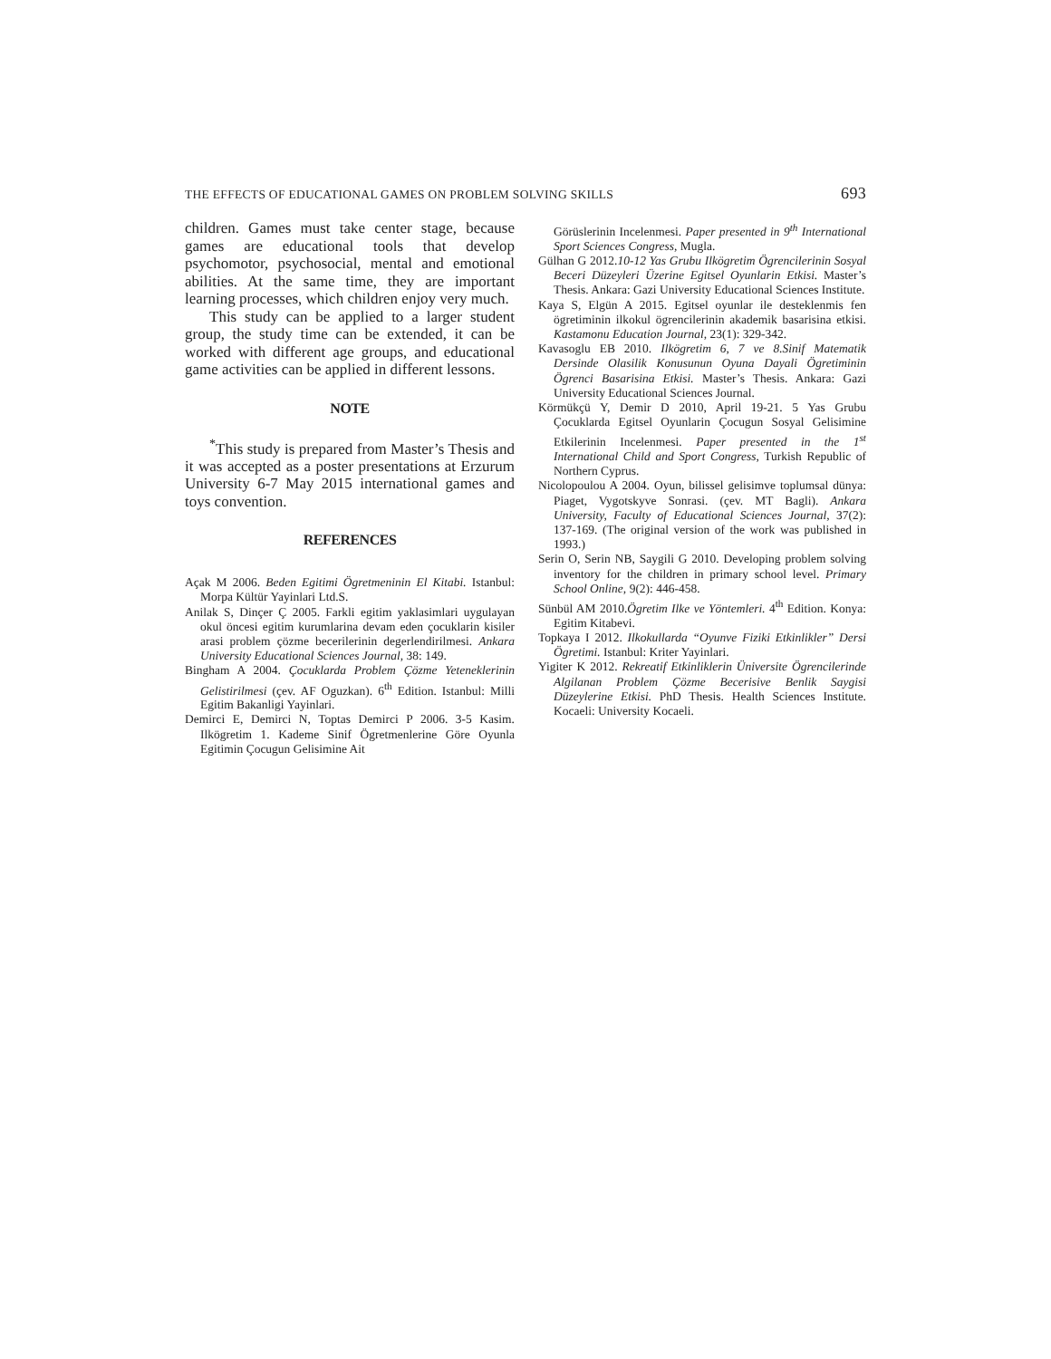THE EFFECTS OF EDUCATIONAL GAMES ON PROBLEM SOLVING SKILLS 693
children. Games must take center stage, because games are educational tools that develop psychomotor, psychosocial, mental and emotional abilities. At the same time, they are important learning processes, which children enjoy very much.
This study can be applied to a larger student group, the study time can be extended, it can be worked with different age groups, and educational game activities can be applied in different lessons.
NOTE
<sup>*</sup> This study is prepared from Master’s Thesis and it was accepted as a poster presentations at Erzurum University 6-7 May 2015 international games and toys convention.
REFERENCES
Açak M 2006. Beden Egitimi Ögretmeninin El Kitabi. Istanbul: Morpa Kültür Yayinlari Ltd.S.
Anilak S, Dinçer Ç 2005. Farkli egitim yaklasimlari uygulayan okul öncesi egitim kurumlarina devam eden çocuklarin kisiler arasi problem çözme becerilerinin degerlendirilmesi. Ankara University Educational Sciences Journal, 38: 149.
Bingham A 2004. Çocuklarda Problem Çözme Yeteneklerinin Gelistirilmesi (çev. AF Oguzkan). 6<sup>th</sup> Edition. Istanbul: Milli Egitim Bakanligi Yayinlari.
Demirci E, Demirci N, Toptas Demirci P 2006. 3-5 Kasim. Ilkögretim 1. Kademe Sinif Ögretmenlerine Göre Oyunla Egitimin Çocugun Gelisimine Ait
Görüslerinin Incelenmesi. Paper presented in 9<sup>th</sup> International Sport Sciences Congress, Mugla.
Gülhan G 2012.10-12 Yas Grubu Ilkögretim Ögrencilerinin Sosyal Beceri Düzeyleri Üzerine Egitsel Oyunlarin Etkisi. Master’s Thesis. Ankara: Gazi University Educational Sciences Institute.
Kaya S, Elgün A 2015. Egitsel oyunlar ile desteklenmis fen ögretiminin ilkokul ögrencilerinin akademik basarisina etkisi. Kastamonu Education Journal, 23(1): 329-342.
Kavasoglu EB 2010. Ilkögretim 6, 7 ve 8.Sinif Matematik Dersinde Olasilik Konusunun Oyuna Dayali Ögretiminin Ögrenci Basarisina Etkisi. Master’s Thesis. Ankara: Gazi University Educational Sciences Journal.
Körmükçü Y, Demir D 2010, April 19-21. 5 Yas Grubu Çocuklarda Egitsel Oyunlarin Çocugun Sosyal Gelisimine Etkilerinin Incelenmesi. Paper presented in the 1<sup>st</sup> International Child and Sport Congress, Turkish Republic of Northern Cyprus.
Nicolopoulou A 2004. Oyun, bilissel gelisimve toplumsal dünya: Piaget, Vygotskyve Sonrasi. (çev. MT Bagli). Ankara University, Faculty of Educational Sciences Journal, 37(2): 137-169. (The original version of the work was published in 1993.)
Serin O, Serin NB, Saygili G 2010. Developing problem solving inventory for the children in primary school level. Primary School Online, 9(2): 446-458.
Sünbül AM 2010.Ögretim Ilke ve Yöntemleri. 4<sup>th</sup> Edition. Konya: Egitim Kitabevi.
Topkaya I 2012. Ilkokullarda “Oyunve Fiziki Etkinlikler” Dersi Ögretimi. Istanbul: Kriter Yayinlari.
Yigiter K 2012. Rekreatif Etkinliklerin Üniversite Ögrencilerinde Algilanan Problem Çözme Becerisive Benlik Saygisi Düzeylerine Etkisi. PhD Thesis. Health Sciences Institute. Kocaeli: University Kocaeli.